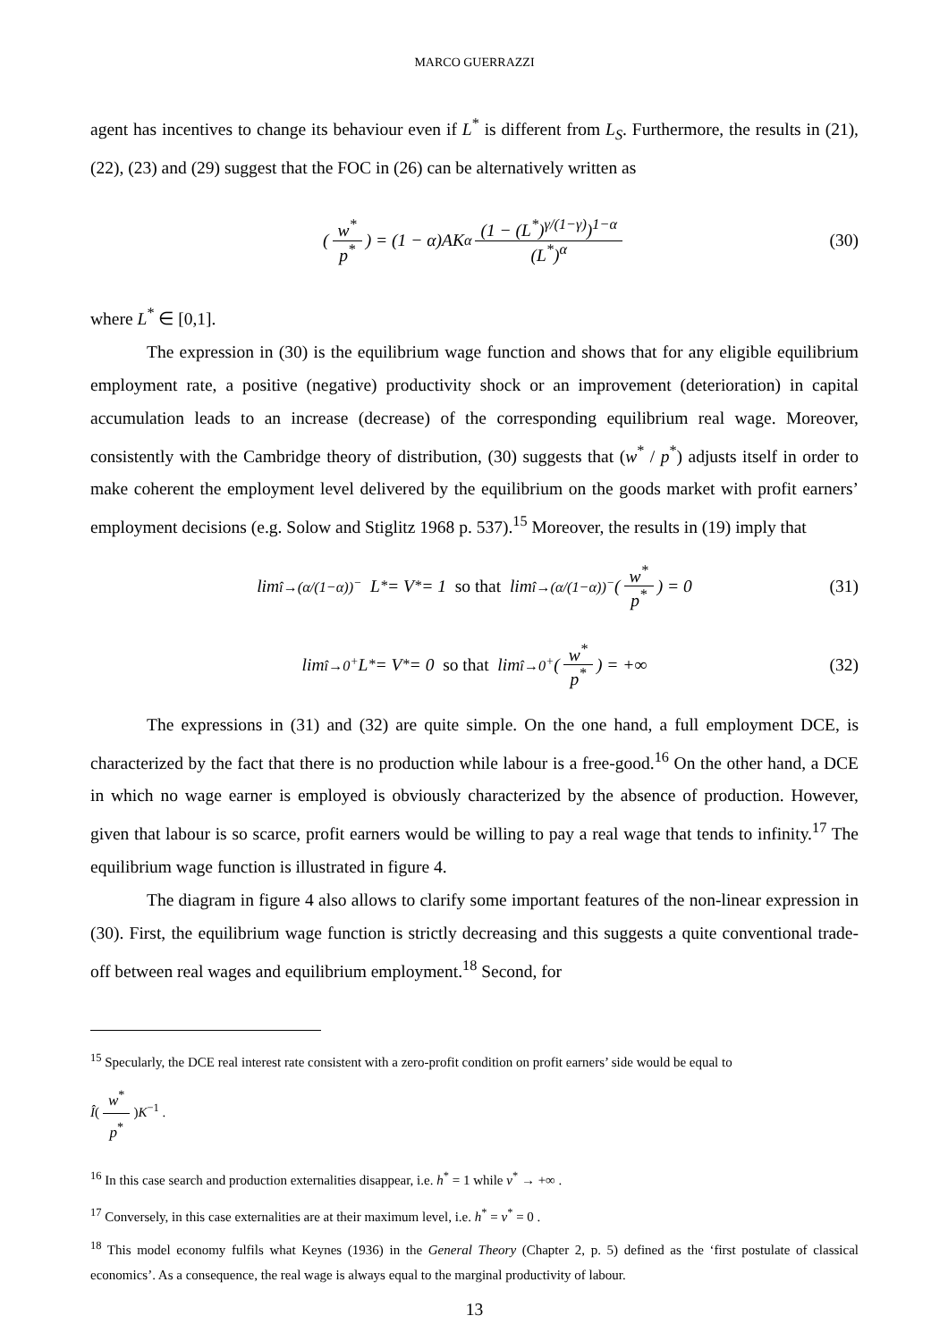MARCO GUERRAZZI
agent has incentives to change its behaviour even if L<sup>*</sup> is different from L<sub>S</sub>. Furthermore, the results in (21), (22), (23) and (29) suggest that the FOC in (26) can be alternatively written as
(w<sup>*</sup> p<sup>*</sup>) = (1 − α)AK<sup>α</sup> (1 − (L<sup>*</sup>)<sup>γ/(1−γ)</sup>)<sup>1−α</sup> (L<sup>*</sup>)<sup>α</sup> (30)
where L<sup>*</sup> ∈ [0,1].
The expression in (30) is the equilibrium wage function and shows that for any eligible equilibrium employment rate, a positive (negative) productivity shock or an improvement (deterioration) in capital accumulation leads to an increase (decrease) of the corresponding equilibrium real wage. Moreover, consistently with the Cambridge theory of distribution, (30) suggests that (w<sup>*</sup> / p<sup>*</sup>) adjusts itself in order to make coherent the employment level delivered by the equilibrium on the goods market with profit earners’ employment decisions (e.g. Solow and Stiglitz 1968 p. 537).<sup>15</sup> Moreover, the results in (19) imply that
lim<sub>î→(α/(1−α))<sup>−</sup></sub> L<sup>*</sup> = V<sup>*</sup> = 1 so that lim<sub>î→(α/(1−α))<sup>−</sup></sub> (w<sup>*</sup> p<sup>*</sup>) = 0 (31)
lim<sub>î→0<sup>+</sup></sub> L<sup>*</sup> = V<sup>*</sup> = 0 so that lim<sub>î→0<sup>+</sup></sub> (w<sup>*</sup> p<sup>*</sup>) = +∞ (32)
The expressions in (31) and (32) are quite simple. On the one hand, a full employment DCE, is characterized by the fact that there is no production while labour is a free-good.<sup>16</sup> On the other hand, a DCE in which no wage earner is employed is obviously characterized by the absence of production. However, given that labour is so scarce, profit earners would be willing to pay a real wage that tends to infinity.<sup>17</sup> The equilibrium wage function is illustrated in figure 4.
The diagram in figure 4 also allows to clarify some important features of the non-linear expression in (30). First, the equilibrium wage function is strictly decreasing and this suggests a quite conventional trade-off between real wages and equilibrium employment.<sup>18</sup> Second, for
<sup>15</sup> Specularly, the DCE real interest rate consistent with a zero-profit condition on profit earners’ side would be equal to
Î(w<sup>*</sup> p<sup>*</sup>)K<sup>−1</sup> .
<sup>16</sup> In this case search and production externalities disappear, i.e. h<sup>*</sup> = 1 while v<sup>*</sup> → +∞ .
<sup>17</sup> Conversely, in this case externalities are at their maximum level, i.e. h<sup>*</sup> = v<sup>*</sup> = 0 .
<sup>18</sup> This model economy fulfils what Keynes (1936) in the General Theory (Chapter 2, p. 5) defined as the ‘first postulate of classical economics’. As a consequence, the real wage is always equal to the marginal productivity of labour.
13